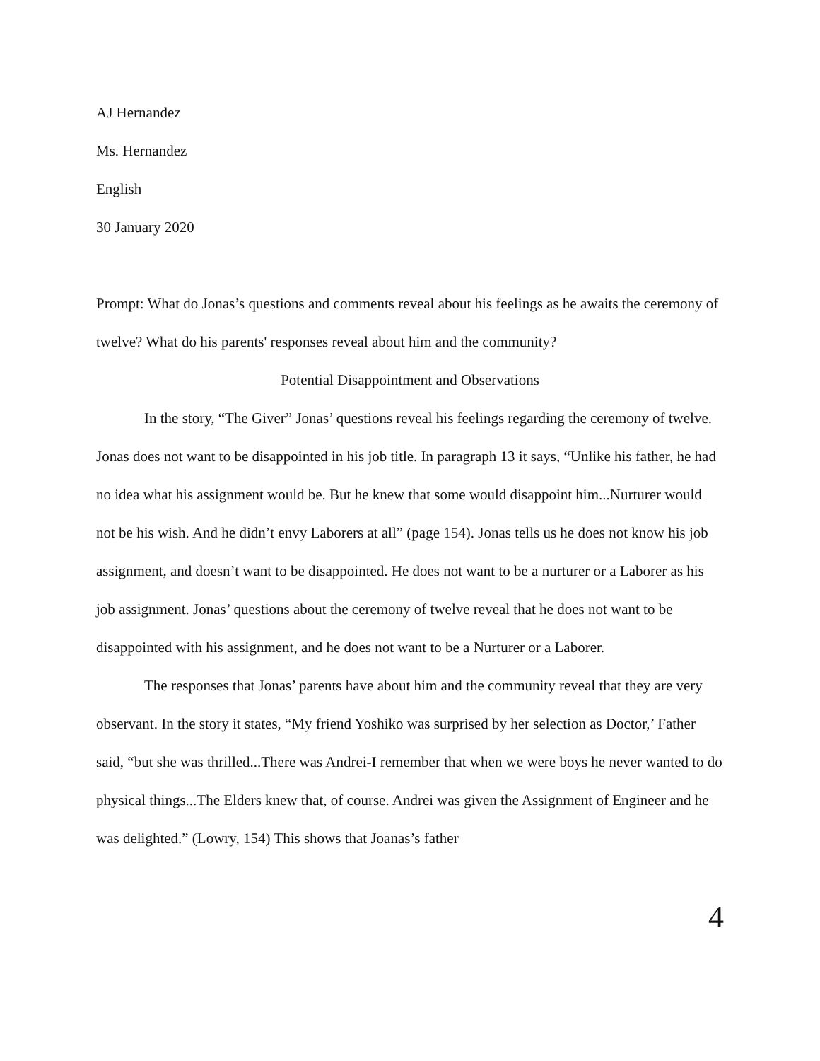AJ Hernandez
Ms. Hernandez
English
30 January 2020
Prompt: What do Jonas’s questions and comments reveal about his feelings as he awaits the ceremony of twelve? What do his parents' responses reveal about him and the community?
Potential Disappointment and Observations
In the story, “The Giver” Jonas’ questions reveal his feelings regarding the ceremony of twelve. Jonas does not want to be disappointed in his job title. In paragraph 13 it says, “Unlike his father, he had no idea what his assignment would be. But he knew that some would disappoint him...Nurturer would not be his wish. And he didn’t envy Laborers at all” (page 154). Jonas tells us he does not know his job assignment, and doesn’t want to be disappointed. He does not want to be a nurturer or a Laborer as his job assignment. Jonas’ questions about the ceremony of twelve reveal that he does not want to be disappointed with his assignment, and he does not want to be a Nurturer or a Laborer.
The responses that Jonas’ parents have about him and the community reveal that they are very observant. In the story it states, “My friend Yoshiko was surprised by her selection as Doctor,’ Father said, “but she was thrilled...There was Andrei-I remember that when we were boys he never wanted to do physical things...The Elders knew that, of course. Andrei was given the Assignment of Engineer and he was delighted.” (Lowry, 154) This shows that Joanas’s father
4